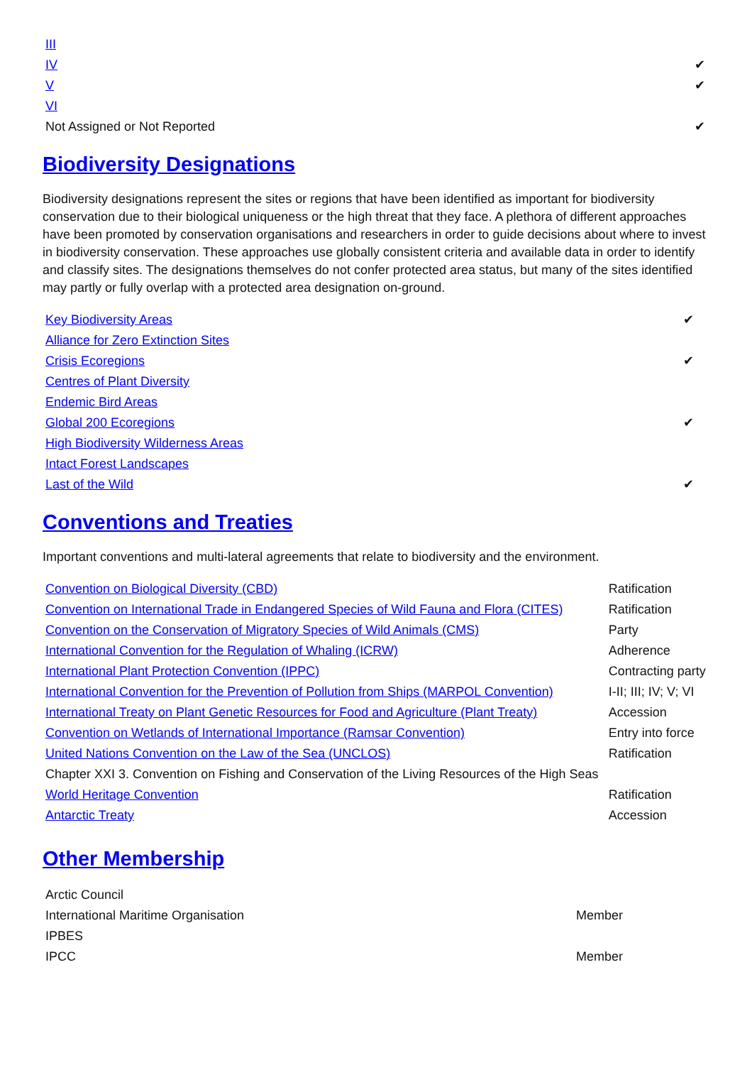| III | |
| IV | ✔ |
| V | ✔ |
| VI | |
| Not Assigned or Not Reported | ✔ |
Biodiversity Designations
Biodiversity designations represent the sites or regions that have been identified as important for biodiversity conservation due to their biological uniqueness or the high threat that they face. A plethora of different approaches have been promoted by conservation organisations and researchers in order to guide decisions about where to invest in biodiversity conservation. These approaches use globally consistent criteria and available data in order to identify and classify sites. The designations themselves do not confer protected area status, but many of the sites identified may partly or fully overlap with a protected area designation on-ground.
| Key Biodiversity Areas | ✔ |
| Alliance for Zero Extinction Sites | |
| Crisis Ecoregions | ✔ |
| Centres of Plant Diversity | |
| Endemic Bird Areas | |
| Global 200 Ecoregions | ✔ |
| High Biodiversity Wilderness Areas | |
| Intact Forest Landscapes | |
| Last of the Wild | ✔ |
Conventions and Treaties
Important conventions and multi-lateral agreements that relate to biodiversity and the environment.
| Convention on Biological Diversity (CBD) | Ratification |
| Convention on International Trade in Endangered Species of Wild Fauna and Flora (CITES) | Ratification |
| Convention on the Conservation of Migratory Species of Wild Animals (CMS) | Party |
| International Convention for the Regulation of Whaling (ICRW) | Adherence |
| International Plant Protection Convention (IPPC) | Contracting party |
| International Convention for the Prevention of Pollution from Ships (MARPOL Convention) | I-II; III; IV; V; VI |
| International Treaty on Plant Genetic Resources for Food and Agriculture (Plant Treaty) | Accession |
| Convention on Wetlands of International Importance (Ramsar Convention) | Entry into force |
| United Nations Convention on the Law of the Sea (UNCLOS) | Ratification |
| Chapter XXI 3. Convention on Fishing and Conservation of the Living Resources of the High Seas | |
| World Heritage Convention | Ratification |
| Antarctic Treaty | Accession |
Other Membership
| Arctic Council | |
| International Maritime Organisation | Member |
| IPBES | |
| IPCC | Member |